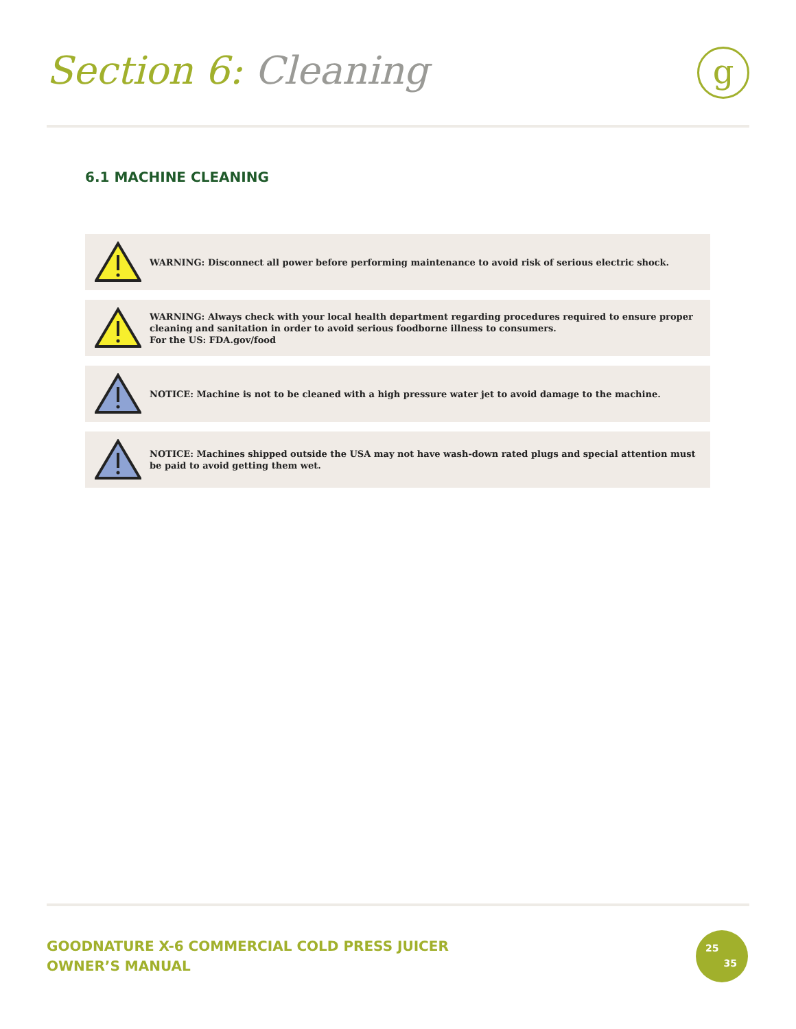Section 6: Cleaning
g
6.1 MACHINE CLEANING
WARNING: Disconnect all power before performing maintenance to avoid risk of serious electric shock.
WARNING: Always check with your local health department regarding procedures required to ensure proper cleaning and sanitation in order to avoid serious foodborne illness to consumers.
For the US: FDA.gov/food
NOTICE: Machine is not to be cleaned with a high pressure water jet to avoid damage to the machine.
NOTICE: Machines shipped outside the USA may not have wash-down rated plugs and special attention must be paid to avoid getting them wet.
GOODNATURE X-6 COMMERCIAL COLD PRESS JUICER
OWNER’S MANUAL
25
35